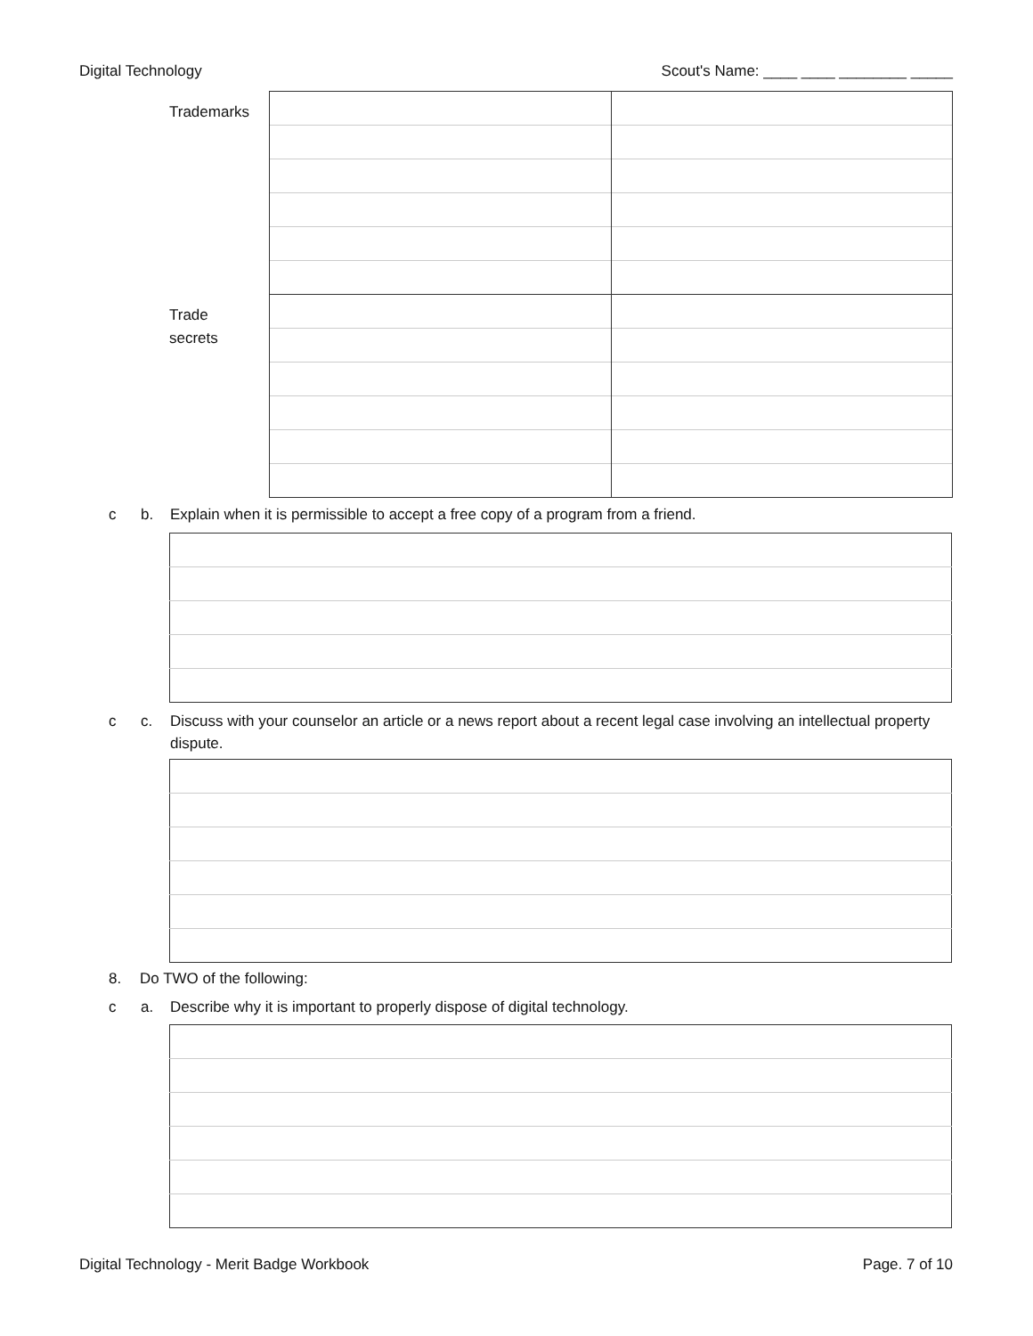Digital Technology Scout's Name: ____ ____ ________ _____
| Trademarks | | |
| Trade secrets | | |
c b. Explain when it is permissible to accept a free copy of a program from a friend.
c c. Discuss with your counselor an article or a news report about a recent legal case involving an intellectual property dispute.
8. Do TWO of the following:
c a. Describe why it is important to properly dispose of digital technology.
Digital Technology - Merit Badge Workbook Page. 7 of 10